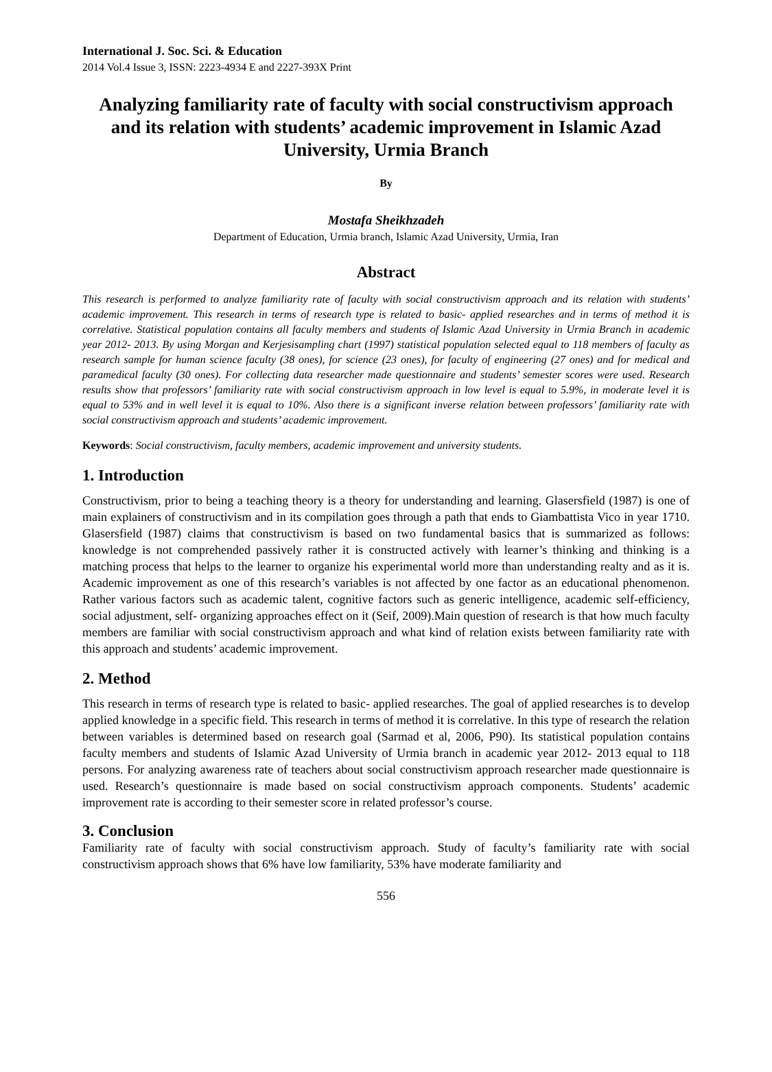International J. Soc. Sci. & Education
2014 Vol.4 Issue 3, ISSN: 2223-4934 E and 2227-393X Print
Analyzing familiarity rate of faculty with social constructivism approach and its relation with students’ academic improvement in Islamic Azad University, Urmia Branch
By
Mostafa Sheikhzadeh
Department of Education, Urmia branch, Islamic Azad University, Urmia, Iran
Abstract
This research is performed to analyze familiarity rate of faculty with social constructivism approach and its relation with students’ academic improvement. This research in terms of research type is related to basic- applied researches and in terms of method it is correlative. Statistical population contains all faculty members and students of Islamic Azad University in Urmia Branch in academic year 2012- 2013. By using Morgan and Kerjesisampling chart (1997) statistical population selected equal to 118 members of faculty as research sample for human science faculty (38 ones), for science (23 ones), for faculty of engineering (27 ones) and for medical and paramedical faculty (30 ones). For collecting data researcher made questionnaire and students’ semester scores were used. Research results show that professors’ familiarity rate with social constructivism approach in low level is equal to 5.9%, in moderate level it is equal to 53% and in well level it is equal to 10%. Also there is a significant inverse relation between professors’ familiarity rate with social constructivism approach and students’ academic improvement.
Keywords: Social constructivism, faculty members, academic improvement and university students.
1. Introduction
Constructivism, prior to being a teaching theory is a theory for understanding and learning. Glasersfield (1987) is one of main explainers of constructivism and in its compilation goes through a path that ends to Giambattista Vico in year 1710. Glasersfield (1987) claims that constructivism is based on two fundamental basics that is summarized as follows: knowledge is not comprehended passively rather it is constructed actively with learner’s thinking and thinking is a matching process that helps to the learner to organize his experimental world more than understanding realty and as it is. Academic improvement as one of this research’s variables is not affected by one factor as an educational phenomenon. Rather various factors such as academic talent, cognitive factors such as generic intelligence, academic self-efficiency, social adjustment, self- organizing approaches effect on it (Seif, 2009).Main question of research is that how much faculty members are familiar with social constructivism approach and what kind of relation exists between familiarity rate with this approach and students’ academic improvement.
2. Method
This research in terms of research type is related to basic- applied researches. The goal of applied researches is to develop applied knowledge in a specific field. This research in terms of method it is correlative. In this type of research the relation between variables is determined based on research goal (Sarmad et al, 2006, P90). Its statistical population contains faculty members and students of Islamic Azad University of Urmia branch in academic year 2012- 2013 equal to 118 persons. For analyzing awareness rate of teachers about social constructivism approach researcher made questionnaire is used. Research’s questionnaire is made based on social constructivism approach components. Students’ academic improvement rate is according to their semester score in related professor’s course.
3. Conclusion
Familiarity rate of faculty with social constructivism approach. Study of faculty’s familiarity rate with social constructivism approach shows that 6% have low familiarity, 53% have moderate familiarity and
556